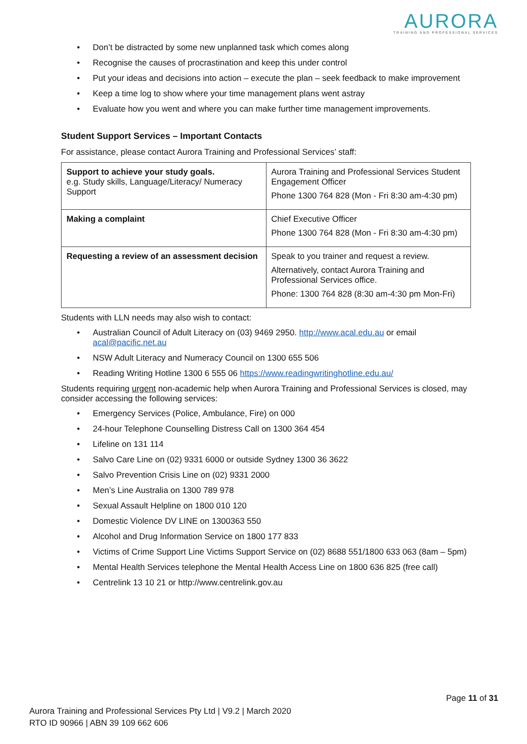AURORA
TRAINING AND PROFESSIONAL SERVICES
• Don’t be distracted by some new unplanned task which comes along
• Recognise the causes of procrastination and keep this under control
• Put your ideas and decisions into action – execute the plan – seek feedback to make improvement
• Keep a time log to show where your time management plans went astray
• Evaluate how you went and where you can make further time management improvements.
Student Support Services – Important Contacts
For assistance, please contact Aurora Training and Professional Services’ staff:
| Support to achieve your study goals. e.g. Study skills, Language/Literacy/ Numeracy Support | Aurora Training and Professional Services Student Engagement Officer Phone 1300 764 828 (Mon - Fri 8:30 am-4:30 pm) |
| Making a complaint | Chief Executive Officer Phone 1300 764 828 (Mon - Fri 8:30 am-4:30 pm) |
| Requesting a review of an assessment decision | Speak to you trainer and request a review. Alternatively, contact Aurora Training and Professional Services office. Phone: 1300 764 828 (8:30 am-4:30 pm Mon-Fri) |
Students with LLN needs may also wish to contact:
• Australian Council of Adult Literacy on (03) 9469 2950. http://www.acal.edu.au or email acal@pacific.net.au
• NSW Adult Literacy and Numeracy Council on 1300 655 506
• Reading Writing Hotline 1300 6 555 06 https://www.readingwritinghotline.edu.au/
Students requiring urgent non-academic help when Aurora Training and Professional Services is closed, may consider accessing the following services:
• Emergency Services (Police, Ambulance, Fire) on 000
• 24-hour Telephone Counselling Distress Call on 1300 364 454
• Lifeline on 131 114
• Salvo Care Line on (02) 9331 6000 or outside Sydney 1300 36 3622
• Salvo Prevention Crisis Line on (02) 9331 2000
• Men’s Line Australia on 1300 789 978
• Sexual Assault Helpline on 1800 010 120
• Domestic Violence DV LINE on 1300363 550
• Alcohol and Drug Information Service on 1800 177 833
• Victims of Crime Support Line Victims Support Service on (02) 8688 551/1800 633 063 (8am – 5pm)
• Mental Health Services telephone the Mental Health Access Line on 1800 636 825 (free call)
• Centrelink 13 10 21 or http://www.centrelink.gov.au
Page 11 of 31
Aurora Training and Professional Services Pty Ltd | V9.2 | March 2020
RTO ID 90966 | ABN 39 109 662 606